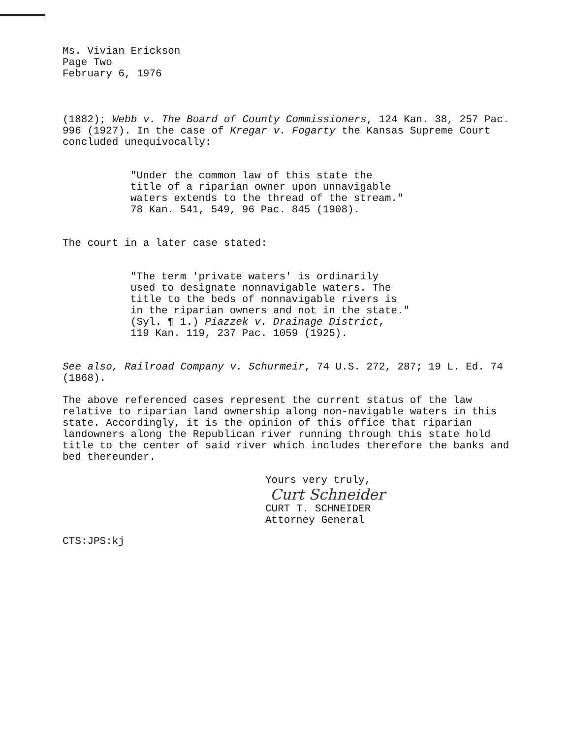Ms. Vivian Erickson
Page Two
February 6, 1976
(1882); Webb v. The Board of County Commissioners, 124 Kan. 38, 257 Pac. 996 (1927). In the case of Kregar v. Fogarty the Kansas Supreme Court concluded unequivocally:
"Under the common law of this state the
title of a riparian owner upon unnavigable
waters extends to the thread of the stream."
78 Kan. 541, 549, 96 Pac. 845 (1908).
The court in a later case stated:
"The term 'private waters' is ordinarily
used to designate nonnavigable waters. The
title to the beds of nonnavigable rivers is
in the riparian owners and not in the state."
(Syl. ¶ 1.) Piazzek v. Drainage District,
119 Kan. 119, 237 Pac. 1059 (1925).
See also, Railroad Company v. Schurmeir, 74 U.S. 272, 287; 19 L. Ed. 74 (1868).
The above referenced cases represent the current status of the law relative to riparian land ownership along non-navigable waters in this state. Accordingly, it is the opinion of this office that riparian landowners along the Republican river running through this state hold title to the center of said river which includes therefore the banks and bed thereunder.
Yours very truly,
Curt Schneider
CURT T. SCHNEIDER
Attorney General
CTS:JPS:kj